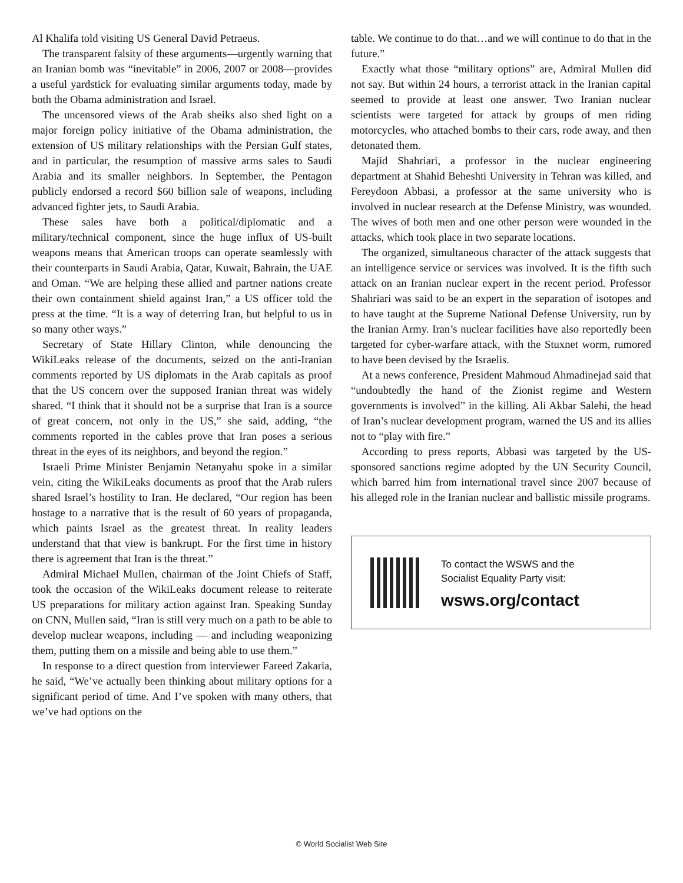Al Khalifa told visiting US General David Petraeus.
The transparent falsity of these arguments—urgently warning that an Iranian bomb was “inevitable” in 2006, 2007 or 2008—provides a useful yardstick for evaluating similar arguments today, made by both the Obama administration and Israel.
The uncensored views of the Arab sheiks also shed light on a major foreign policy initiative of the Obama administration, the extension of US military relationships with the Persian Gulf states, and in particular, the resumption of massive arms sales to Saudi Arabia and its smaller neighbors. In September, the Pentagon publicly endorsed a record $60 billion sale of weapons, including advanced fighter jets, to Saudi Arabia.
These sales have both a political/diplomatic and a military/technical component, since the huge influx of US-built weapons means that American troops can operate seamlessly with their counterparts in Saudi Arabia, Qatar, Kuwait, Bahrain, the UAE and Oman. “We are helping these allied and partner nations create their own containment shield against Iran,” a US officer told the press at the time. “It is a way of deterring Iran, but helpful to us in so many other ways.”
Secretary of State Hillary Clinton, while denouncing the WikiLeaks release of the documents, seized on the anti-Iranian comments reported by US diplomats in the Arab capitals as proof that the US concern over the supposed Iranian threat was widely shared. “I think that it should not be a surprise that Iran is a source of great concern, not only in the US,” she said, adding, “the comments reported in the cables prove that Iran poses a serious threat in the eyes of its neighbors, and beyond the region.”
Israeli Prime Minister Benjamin Netanyahu spoke in a similar vein, citing the WikiLeaks documents as proof that the Arab rulers shared Israel’s hostility to Iran. He declared, “Our region has been hostage to a narrative that is the result of 60 years of propaganda, which paints Israel as the greatest threat. In reality leaders understand that that view is bankrupt. For the first time in history there is agreement that Iran is the threat.”
Admiral Michael Mullen, chairman of the Joint Chiefs of Staff, took the occasion of the WikiLeaks document release to reiterate US preparations for military action against Iran. Speaking Sunday on CNN, Mullen said, “Iran is still very much on a path to be able to develop nuclear weapons, including — and including weaponizing them, putting them on a missile and being able to use them.”
In response to a direct question from interviewer Fareed Zakaria, he said, “We’ve actually been thinking about military options for a significant period of time. And I’ve spoken with many others, that we’ve had options on the
table. We continue to do that…and we will continue to do that in the future.”
Exactly what those “military options” are, Admiral Mullen did not say. But within 24 hours, a terrorist attack in the Iranian capital seemed to provide at least one answer. Two Iranian nuclear scientists were targeted for attack by groups of men riding motorcycles, who attached bombs to their cars, rode away, and then detonated them.
Majid Shahriari, a professor in the nuclear engineering department at Shahid Beheshti University in Tehran was killed, and Fereydoon Abbasi, a professor at the same university who is involved in nuclear research at the Defense Ministry, was wounded. The wives of both men and one other person were wounded in the attacks, which took place in two separate locations.
The organized, simultaneous character of the attack suggests that an intelligence service or services was involved. It is the fifth such attack on an Iranian nuclear expert in the recent period. Professor Shahriari was said to be an expert in the separation of isotopes and to have taught at the Supreme National Defense University, run by the Iranian Army. Iran’s nuclear facilities have also reportedly been targeted for cyber-warfare attack, with the Stuxnet worm, rumored to have been devised by the Israelis.
At a news conference, President Mahmoud Ahmadinejad said that “undoubtedly the hand of the Zionist regime and Western governments is involved” in the killing. Ali Akbar Salehi, the head of Iran’s nuclear development program, warned the US and its allies not to “play with fire.”
According to press reports, Abbasi was targeted by the US-sponsored sanctions regime adopted by the UN Security Council, which barred him from international travel since 2007 because of his alleged role in the Iranian nuclear and ballistic missile programs.
To contact the WSWS and the
Socialist Equality Party visit:
wsws.org/contact
© World Socialist Web Site